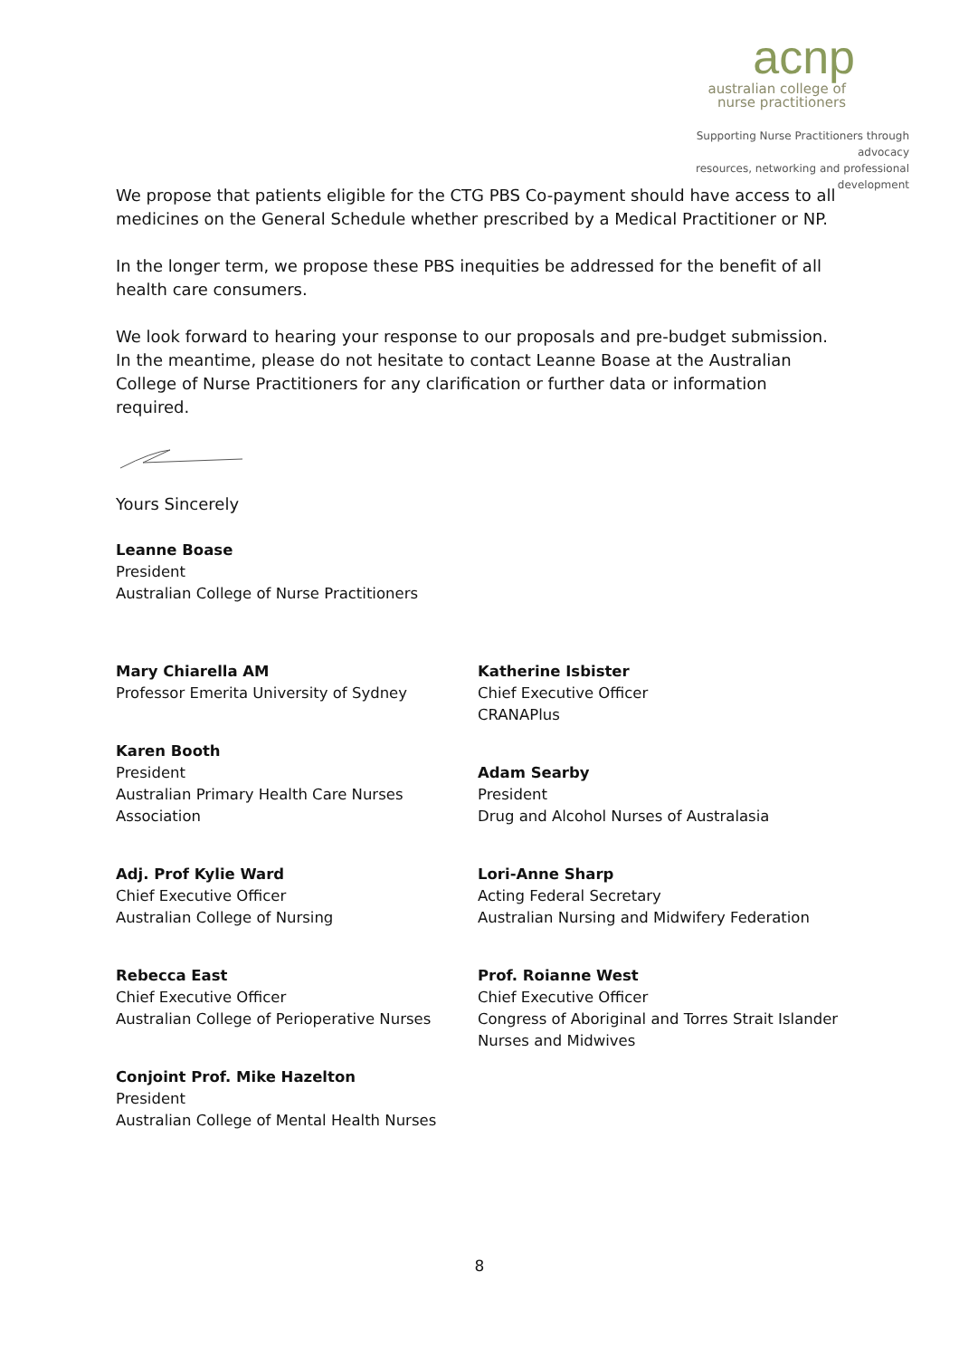acnp
australian college of
nurse practitioners
Supporting Nurse Practitioners through advocacy
resources, networking and professional development
We propose that patients eligible for the CTG PBS Co-payment should have access to all medicines on the General Schedule whether prescribed by a Medical Practitioner or NP.
In the longer term, we propose these PBS inequities be addressed for the benefit of all health care consumers.
We look forward to hearing your response to our proposals and pre-budget submission. In the meantime, please do not hesitate to contact Leanne Boase at the Australian College of Nurse Practitioners for any clarification or further data or information required.
Yours Sincerely
Leanne Boase
President
Australian College of Nurse Practitioners
Mary Chiarella AM
Professor Emerita University of Sydney
Karen Booth
President
Australian Primary Health Care Nurses Association
Adj. Prof Kylie Ward
Chief Executive Officer
Australian College of Nursing
Rebecca East
Chief Executive Officer
Australian College of Perioperative Nurses
Conjoint Prof. Mike Hazelton
President
Australian College of Mental Health Nurses
Katherine Isbister
Chief Executive Officer
CRANAPlus
Adam Searby
President
Drug and Alcohol Nurses of Australasia
Lori-Anne Sharp
Acting Federal Secretary
Australian Nursing and Midwifery Federation
Prof. Roianne West
Chief Executive Officer
Congress of Aboriginal and Torres Strait Islander Nurses and Midwives
8